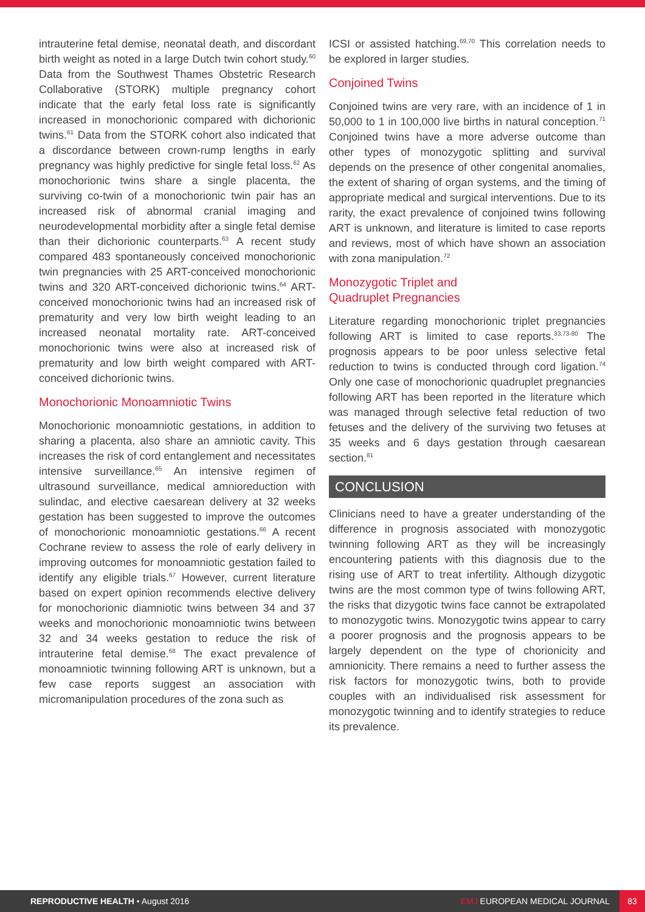intrauterine fetal demise, neonatal death, and discordant birth weight as noted in a large Dutch twin cohort study.<sup>60</sup> Data from the Southwest Thames Obstetric Research Collaborative (STORK) multiple pregnancy cohort indicate that the early fetal loss rate is significantly increased in monochorionic compared with dichorionic twins.<sup>61</sup> Data from the STORK cohort also indicated that a discordance between crown-rump lengths in early pregnancy was highly predictive for single fetal loss.<sup>62</sup> As monochorionic twins share a single placenta, the surviving co-twin of a monochorionic twin pair has an increased risk of abnormal cranial imaging and neurodevelopmental morbidity after a single fetal demise than their dichorionic counterparts.<sup>63</sup> A recent study compared 483 spontaneously conceived monochorionic twin pregnancies with 25 ART-conceived monochorionic twins and 320 ART-conceived dichorionic twins.<sup>64</sup> ART-conceived monochorionic twins had an increased risk of prematurity and very low birth weight leading to an increased neonatal mortality rate. ART-conceived monochorionic twins were also at increased risk of prematurity and low birth weight compared with ART-conceived dichorionic twins.
Monochorionic Monoamniotic Twins
Monochorionic monoamniotic gestations, in addition to sharing a placenta, also share an amniotic cavity. This increases the risk of cord entanglement and necessitates intensive surveillance.<sup>65</sup> An intensive regimen of ultrasound surveillance, medical amnioreduction with sulindac, and elective caesarean delivery at 32 weeks gestation has been suggested to improve the outcomes of monochorionic monoamniotic gestations.<sup>66</sup> A recent Cochrane review to assess the role of early delivery in improving outcomes for monoamniotic gestation failed to identify any eligible trials.<sup>67</sup> However, current literature based on expert opinion recommends elective delivery for monochorionic diamniotic twins between 34 and 37 weeks and monochorionic monoamniotic twins between 32 and 34 weeks gestation to reduce the risk of intrauterine fetal demise.<sup>68</sup> The exact prevalence of monoamniotic twinning following ART is unknown, but a few case reports suggest an association with micromanipulation procedures of the zona such as
ICSI or assisted hatching.<sup>69,70</sup> This correlation needs to be explored in larger studies.
Conjoined Twins
Conjoined twins are very rare, with an incidence of 1 in 50,000 to 1 in 100,000 live births in natural conception.<sup>71</sup> Conjoined twins have a more adverse outcome than other types of monozygotic splitting and survival depends on the presence of other congenital anomalies, the extent of sharing of organ systems, and the timing of appropriate medical and surgical interventions. Due to its rarity, the exact prevalence of conjoined twins following ART is unknown, and literature is limited to case reports and reviews, most of which have shown an association with zona manipulation.<sup>72</sup>
Monozygotic Triplet and
Quadruplet Pregnancies
Literature regarding monochorionic triplet pregnancies following ART is limited to case reports.<sup>33,73-80</sup> The prognosis appears to be poor unless selective fetal reduction to twins is conducted through cord ligation.<sup>74</sup> Only one case of monochorionic quadruplet pregnancies following ART has been reported in the literature which was managed through selective fetal reduction of two fetuses and the delivery of the surviving two fetuses at 35 weeks and 6 days gestation through caesarean section.<sup>81</sup>
CONCLUSION
Clinicians need to have a greater understanding of the difference in prognosis associated with monozygotic twinning following ART as they will be increasingly encountering patients with this diagnosis due to the rising use of ART to treat infertility. Although dizygotic twins are the most common type of twins following ART, the risks that dizygotic twins face cannot be extrapolated to monozygotic twins. Monozygotic twins appear to carry a poorer prognosis and the prognosis appears to be largely dependent on the type of chorionicity and amnionicity. There remains a need to further assess the risk factors for monozygotic twins, both to provide couples with an individualised risk assessment for monozygotic twinning and to identify strategies to reduce its prevalence.
REPRODUCTIVE HEALTH • August 2016
EMJ EUROPEAN MEDICAL JOURNAL
83